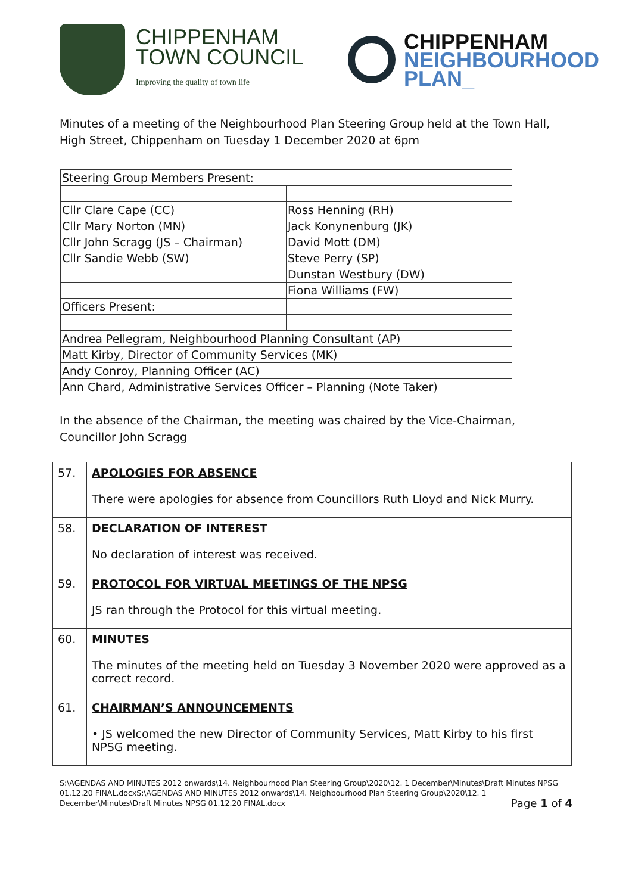CHIPPENHAM
TOWN COUNCIL
Improving the quality of town life
CHIPPENHAM
NEIGHBOURHOOD
PLAN_
Minutes of a meeting of the Neighbourhood Plan Steering Group held at the Town Hall, High Street, Chippenham on Tuesday 1 December 2020 at 6pm
| Steering Group Members Present: | |
| Cllr Clare Cape (CC) | Ross Henning (RH) |
| Cllr Mary Norton (MN) | Jack Konynenburg (JK) |
| Cllr John Scragg (JS – Chairman) | David Mott (DM) |
| Cllr Sandie Webb (SW) | Steve Perry (SP) |
| | Dunstan Westbury (DW) |
| | Fiona Williams (FW) |
| Officers Present: | |
| Andrea Pellegram, Neighbourhood Planning Consultant (AP) | |
| Matt Kirby, Director of Community Services (MK) | |
| Andy Conroy, Planning Officer (AC) | |
| Ann Chard, Administrative Services Officer – Planning (Note Taker) | |
In the absence of the Chairman, the meeting was chaired by the Vice-Chairman, Councillor John Scragg
| 57. | APOLOGIES FOR ABSENCE There were apologies for absence from Councillors Ruth Lloyd and Nick Murry. |
| 58. | DECLARATION OF INTEREST No declaration of interest was received. |
| 59. | PROTOCOL FOR VIRTUAL MEETINGS OF THE NPSG JS ran through the Protocol for this virtual meeting. |
| 60. | MINUTES The minutes of the meeting held on Tuesday 3 November 2020 were approved as a correct record. |
| 61. | CHAIRMAN’S ANNOUNCEMENTS • JS welcomed the new Director of Community Services, Matt Kirby to his first NPSG meeting. |
S:\AGENDAS AND MINUTES 2012 onwards\14. Neighbourhood Plan Steering Group\2020\12. 1 December\Minutes\Draft Minutes NPSG 01.12.20 FINAL.docxS:\AGENDAS AND MINUTES 2012 onwards\14. Neighbourhood Plan Steering Group\2020\12. 1 December\Minutes\Draft Minutes NPSG 01.12.20 FINAL.docx Page 1 of 4